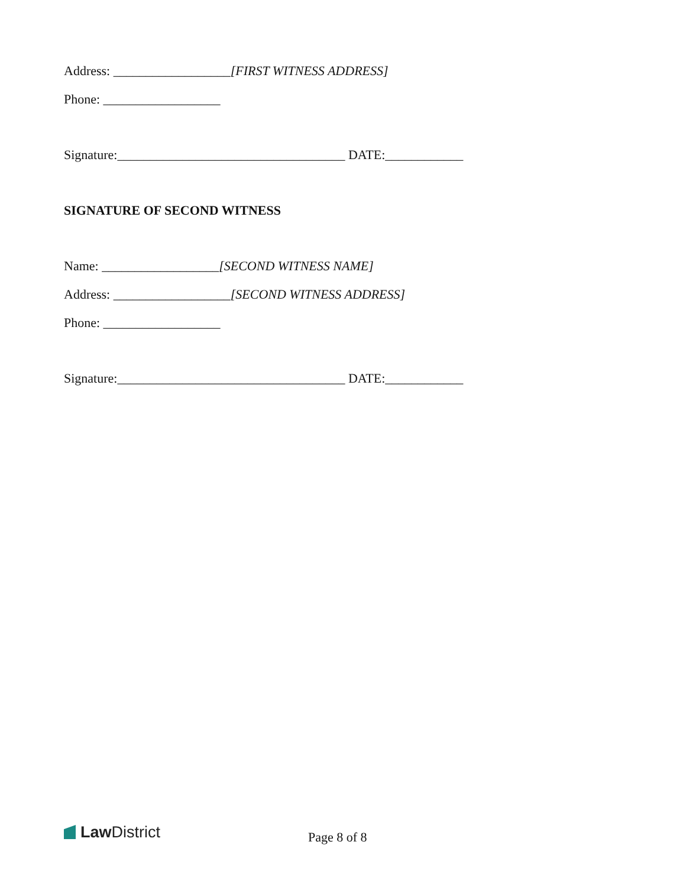Address: __________________[FIRST WITNESS ADDRESS]
Phone: __________________
Signature:___________________________________ DATE:____________
SIGNATURE OF SECOND WITNESS
Name: __________________[SECOND WITNESS NAME]
Address: __________________[SECOND WITNESS ADDRESS]
Phone: __________________
Signature:___________________________________ DATE:____________
Law District
Page 8 of 8